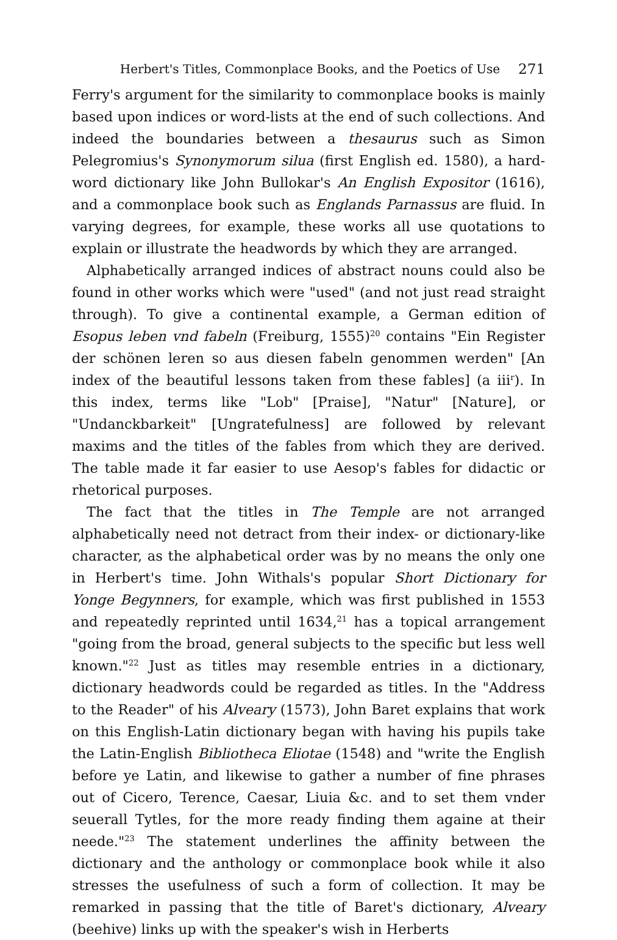Herbert's Titles, Commonplace Books, and the Poetics of Use 271
Ferry's argument for the similarity to commonplace books is mainly based upon indices or word-lists at the end of such collections. And indeed the boundaries between a thesaurus such as Simon Pelegromius's Synonymorum silua (first English ed. 1580), a hard-word dictionary like John Bullokar's An English Expositor (1616), and a commonplace book such as Englands Parnassus are fluid. In varying degrees, for example, these works all use quotations to explain or illustrate the headwords by which they are arranged.
Alphabetically arranged indices of abstract nouns could also be found in other works which were "used" (and not just read straight through). To give a continental example, a German edition of Esopus leben vnd fabeln (Freiburg, 1555)<sup>20</sup> contains "Ein Register der schönen leren so aus diesen fabeln genommen werden" [An index of the beautiful lessons taken from these fables] (a iii<sup>r</sup>). In this index, terms like "Lob" [Praise], "Natur" [Nature], or "Undanckbarkeit" [Ungratefulness] are followed by relevant maxims and the titles of the fables from which they are derived. The table made it far easier to use Aesop's fables for didactic or rhetorical purposes.
The fact that the titles in The Temple are not arranged alphabetically need not detract from their index- or dictionary-like character, as the alphabetical order was by no means the only one in Herbert's time. John Withals's popular Short Dictionary for Yonge Begynners, for example, which was first published in 1553 and repeatedly reprinted until 1634,<sup>21</sup> has a topical arrangement "going from the broad, general subjects to the specific but less well known."<sup>22</sup> Just as titles may resemble entries in a dictionary, dictionary headwords could be regarded as titles. In the "Address to the Reader" of his Alveary (1573), John Baret explains that work on this English-Latin dictionary began with having his pupils take the Latin-English Bibliotheca Eliotae (1548) and "write the English before ye Latin, and likewise to gather a number of fine phrases out of Cicero, Terence, Caesar, Liuia &c. and to set them vnder seuerall Tytles, for the more ready finding them againe at their neede."<sup>23</sup> The statement underlines the affinity between the dictionary and the anthology or commonplace book while it also stresses the usefulness of such a form of collection. It may be remarked in passing that the title of Baret's dictionary, Alveary (beehive) links up with the speaker's wish in Herberts